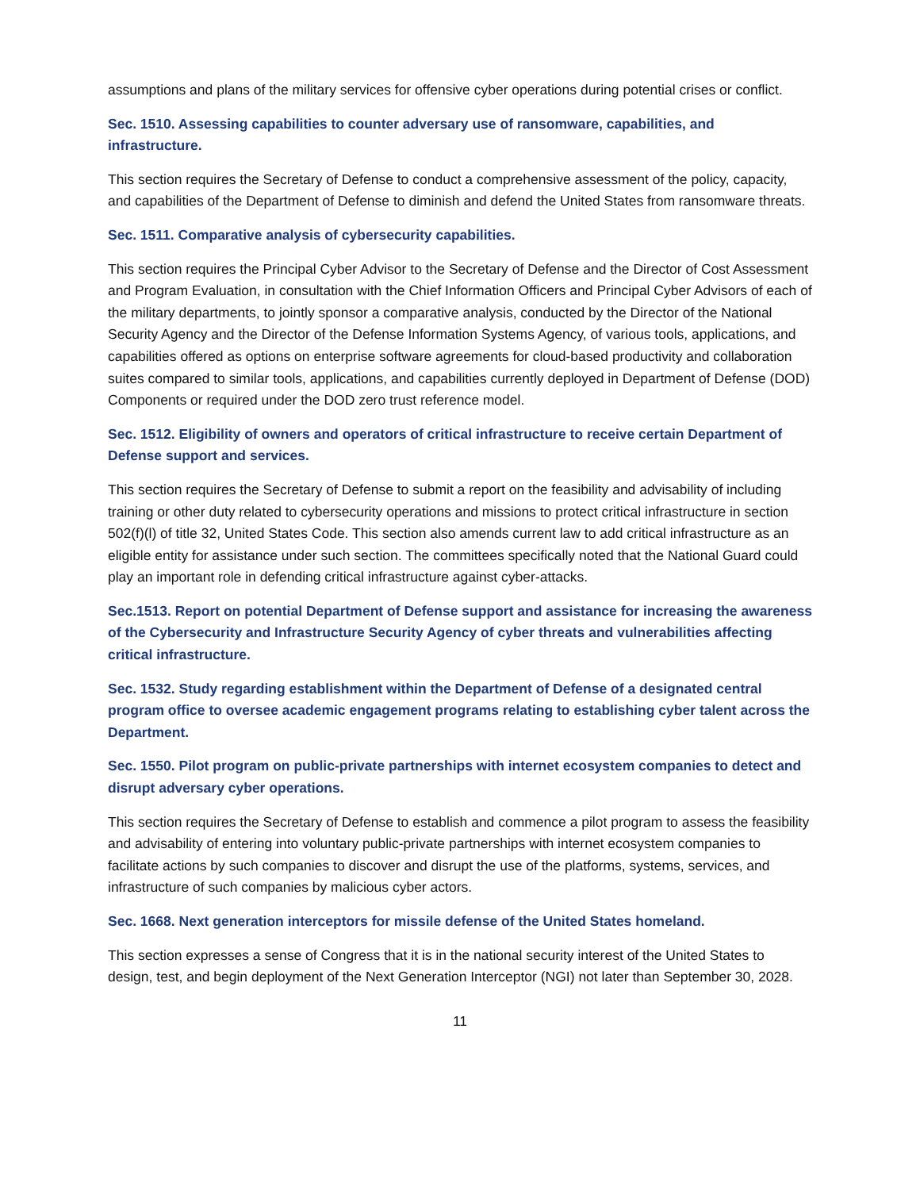assumptions and plans of the military services for offensive cyber operations during potential crises or conflict.
Sec. 1510. Assessing capabilities to counter adversary use of ransomware, capabilities, and infrastructure.
This section requires the Secretary of Defense to conduct a comprehensive assessment of the policy, capacity, and capabilities of the Department of Defense to diminish and defend the United States from ransomware threats.
Sec. 1511. Comparative analysis of cybersecurity capabilities.
This section requires the Principal Cyber Advisor to the Secretary of Defense and the Director of Cost Assessment and Program Evaluation, in consultation with the Chief Information Officers and Principal Cyber Advisors of each of the military departments, to jointly sponsor a comparative analysis, conducted by the Director of the National Security Agency and the Director of the Defense Information Systems Agency, of various tools, applications, and capabilities offered as options on enterprise software agreements for cloud-based productivity and collaboration suites compared to similar tools, applications, and capabilities currently deployed in Department of Defense (DOD) Components or required under the DOD zero trust reference model.
Sec. 1512. Eligibility of owners and operators of critical infrastructure to receive certain Department of Defense support and services.
This section requires the Secretary of Defense to submit a report on the feasibility and advisability of including training or other duty related to cybersecurity operations and missions to protect critical infrastructure in section 502(f)(l) of title 32, United States Code. This section also amends current law to add critical infrastructure as an eligible entity for assistance under such section. The committees specifically noted that the National Guard could play an important role in defending critical infrastructure against cyber-attacks.
Sec.1513. Report on potential Department of Defense support and assistance for increasing the awareness of the Cybersecurity and Infrastructure Security Agency of cyber threats and vulnerabilities affecting critical infrastructure.
Sec. 1532. Study regarding establishment within the Department of Defense of a designated central program office to oversee academic engagement programs relating to establishing cyber talent across the Department.
Sec. 1550. Pilot program on public-private partnerships with internet ecosystem companies to detect and disrupt adversary cyber operations.
This section requires the Secretary of Defense to establish and commence a pilot program to assess the feasibility and advisability of entering into voluntary public-private partnerships with internet ecosystem companies to facilitate actions by such companies to discover and disrupt the use of the platforms, systems, services, and infrastructure of such companies by malicious cyber actors.
Sec. 1668. Next generation interceptors for missile defense of the United States homeland.
This section expresses a sense of Congress that it is in the national security interest of the United States to design, test, and begin deployment of the Next Generation Interceptor (NGI) not later than September 30, 2028.
11